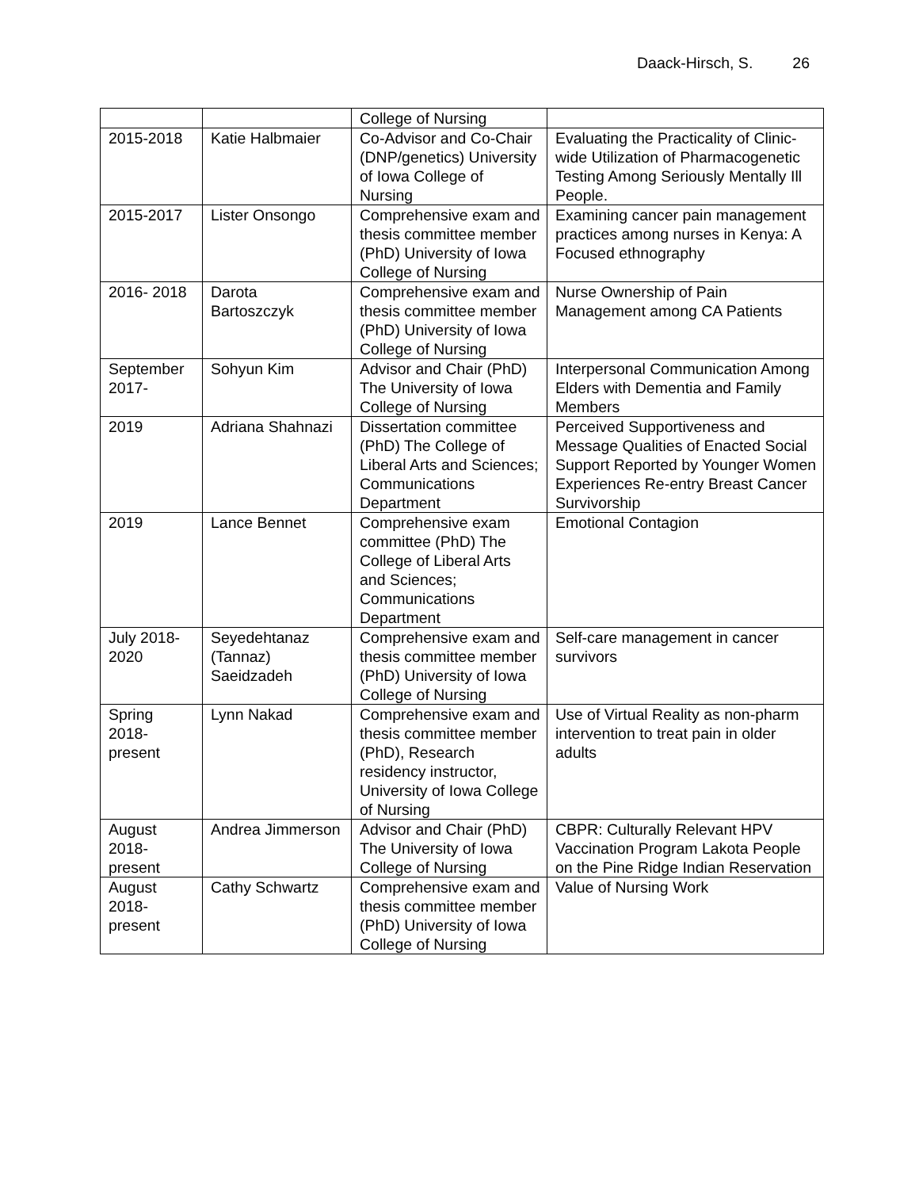Daack-Hirsch, S. 26
| | | College of Nursing | |
| 2015-2018 | Katie Halbmaier | Co-Advisor and Co-Chair (DNP/genetics) University of Iowa College of Nursing | Evaluating the Practicality of Clinic-wide Utilization of Pharmacogenetic Testing Among Seriously Mentally Ill People. |
| 2015-2017 | Lister Onsongo | Comprehensive exam and thesis committee member (PhD) University of Iowa College of Nursing | Examining cancer pain management practices among nurses in Kenya: A Focused ethnography |
| 2016- 2018 | Darota Bartoszczyk | Comprehensive exam and thesis committee member (PhD) University of Iowa College of Nursing | Nurse Ownership of Pain Management among CA Patients |
| September 2017- | Sohyun Kim | Advisor and Chair (PhD) The University of Iowa College of Nursing | Interpersonal Communication Among Elders with Dementia and Family Members |
| 2019 | Adriana Shahnazi | Dissertation committee (PhD) The College of Liberal Arts and Sciences; Communications Department | Perceived Supportiveness and Message Qualities of Enacted Social Support Reported by Younger Women Experiences Re-entry Breast Cancer Survivorship |
| 2019 | Lance Bennet | Comprehensive exam committee (PhD) The College of Liberal Arts and Sciences; Communications Department | Emotional Contagion |
| July 2018-2020 | Seyedehtanaz (Tannaz) Saeidzadeh | Comprehensive exam and thesis committee member (PhD) University of Iowa College of Nursing | Self-care management in cancer survivors |
| Spring 2018-present | Lynn Nakad | Comprehensive exam and thesis committee member (PhD), Research residency instructor, University of Iowa College of Nursing | Use of Virtual Reality as non-pharm intervention to treat pain in older adults |
| August 2018-present | Andrea Jimmerson | Advisor and Chair (PhD) The University of Iowa College of Nursing | CBPR: Culturally Relevant HPV Vaccination Program Lakota People on the Pine Ridge Indian Reservation |
| August 2018-present | Cathy Schwartz | Comprehensive exam and thesis committee member (PhD) University of Iowa College of Nursing | Value of Nursing Work |